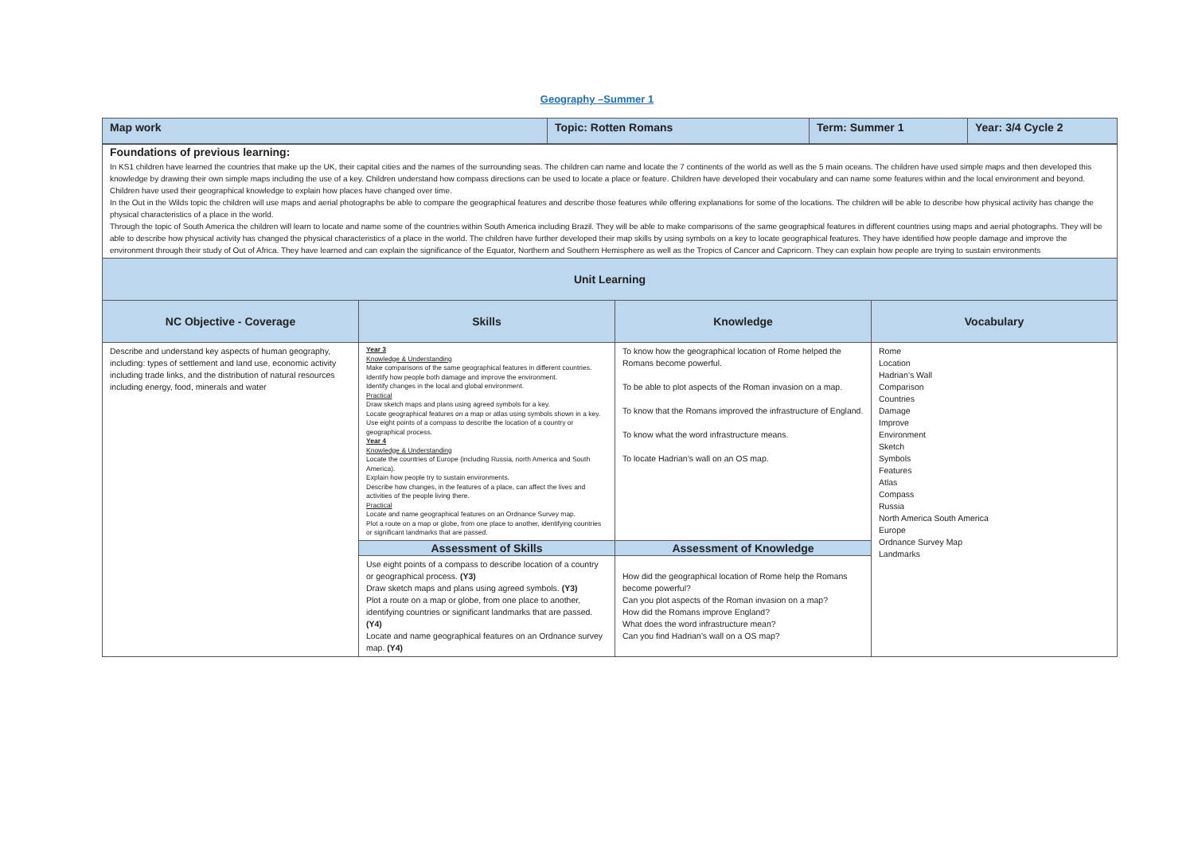Geography –Summer 1
| Map work | Topic: Rotten Romans | Term: Summer 1 | Year: 3/4 Cycle 2 |
| Foundations of previous learning: In KS1 children have learned the countries that make up the UK, their capital cities and the names of the surrounding seas. The children can name and locate the 7 continents of the world as well as the 5 main oceans. The children have used simple maps and then developed this knowledge by drawing their own simple maps including the use of a key. Children understand how compass directions can be used to locate a place or feature. Children have developed their vocabulary and can name some features within and the local environment and beyond. Children have used their geographical knowledge to explain how places have changed over time. In the Out in the Wilds topic the children will use maps and aerial photographs be able to compare the geographical features and describe those features while offering explanations for some of the locations. The children will be able to describe how physical activity has change the physical characteristics of a place in the world. Through the topic of South America the children will learn to locate and name some of the countries within South America including Brazil. They will be able to make comparisons of the same geographical features in different countries using maps and aerial photographs. They will be able to describe how physical activity has changed the physical characteristics of a place in the world. The children have further developed their map skills by using symbols on a key to locate geographical features. They have identified how people damage and improve the environment through their study of Out of Africa. They have learned and can explain the significance of the Equator, Northern and Southern Hemisphere as well as the Tropics of Cancer and Capricorn. They can explain how people are trying to sustain environments | | | |
| Unit Learning | | | |
| NC Objective - Coverage | Skills | Knowledge | Vocabulary |
| Describe and understand key aspects of human geography, including: types of settlement and land use, economic activity including trade links, and the distribution of natural resources including energy, food, minerals and water | Year 3 Knowledge & Understanding Make comparisons of the same geographical features in different countries. Identify how people both damage and improve the environment. Identify changes in the local and global environment. Practical Draw sketch maps and plans using agreed symbols for a key. Locate geographical features on a map or atlas using symbols shown in a key. Use eight points of a compass to describe the location of a country or geographical process. Year 4 Knowledge & Understanding Locate the countries of Europe (including Russia, north America and South America). Explain how people try to sustain environments. Describe how changes, in the features of a place, can affect the lives and activities of the people living there. Practical Locate and name geographical features on an Ordnance Survey map. Plot a route on a map or globe, from one place to another, identifying countries or significant landmarks that are passed. | To know how the geographical location of Rome helped the Romans become powerful. To be able to plot aspects of the Roman invasion on a map. To know that the Romans improved the infrastructure of England. To know what the word infrastructure means. To locate Hadrian’s wall on an OS map. | Rome Location Hadrian’s Wall Comparison Countries Damage Improve Environment Sketch Symbols Features Atlas Compass Russia North America South America Europe Ordnance Survey Map Landmarks |
| | Assessment of Skills | Assessment of Knowledge | |
| | Use eight points of a compass to describe location of a country or geographical process. (Y3) Draw sketch maps and plans using agreed symbols. (Y3) Plot a route on a map or globe, from one place to another, identifying countries or significant landmarks that are passed. (Y4) Locate and name geographical features on an Ordnance survey map. (Y4) | How did the geographical location of Rome help the Romans become powerful? Can you plot aspects of the Roman invasion on a map? How did the Romans improve England? What does the word infrastructure mean? Can you find Hadrian’s wall on a OS map? | |